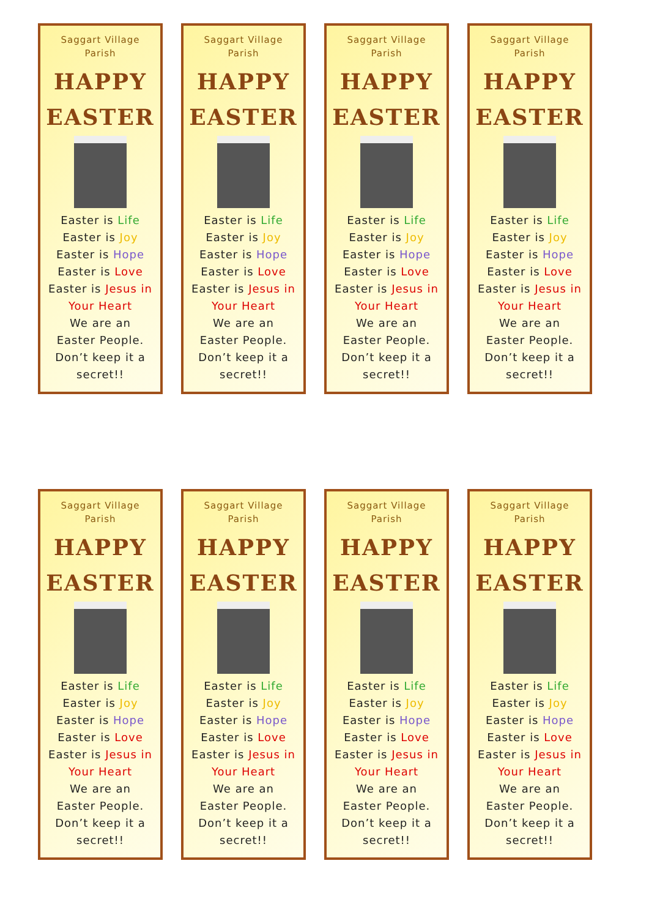Saggart Village
Parish
HAPPY
EASTER
Easter is Life
Easter is Joy
Easter is Hope
Easter is Love
Easter is Jesus in Your Heart
We are an
Easter People.
Don’t keep it a
secret!!
Saggart Village
Parish
HAPPY
EASTER
Easter is Life
Easter is Joy
Easter is Hope
Easter is Love
Easter is Jesus in Your Heart
We are an
Easter People.
Don’t keep it a
secret!!
Saggart Village
Parish
HAPPY
EASTER
Easter is Life
Easter is Joy
Easter is Hope
Easter is Love
Easter is Jesus in Your Heart
We are an
Easter People.
Don’t keep it a
secret!!
Saggart Village
Parish
HAPPY
EASTER
Easter is Life
Easter is Joy
Easter is Hope
Easter is Love
Easter is Jesus in Your Heart
We are an
Easter People.
Don’t keep it a
secret!!
Saggart Village
Parish
HAPPY
EASTER
Easter is Life
Easter is Joy
Easter is Hope
Easter is Love
Easter is Jesus in Your Heart
We are an
Easter People.
Don’t keep it a
secret!!
Saggart Village
Parish
HAPPY
EASTER
Easter is Life
Easter is Joy
Easter is Hope
Easter is Love
Easter is Jesus in Your Heart
We are an
Easter People.
Don’t keep it a
secret!!
Saggart Village
Parish
HAPPY
EASTER
Easter is Life
Easter is Joy
Easter is Hope
Easter is Love
Easter is Jesus in Your Heart
We are an
Easter People.
Don’t keep it a
secret!!
Saggart Village
Parish
HAPPY
EASTER
Easter is Life
Easter is Joy
Easter is Hope
Easter is Love
Easter is Jesus in Your Heart
We are an
Easter People.
Don’t keep it a
secret!!